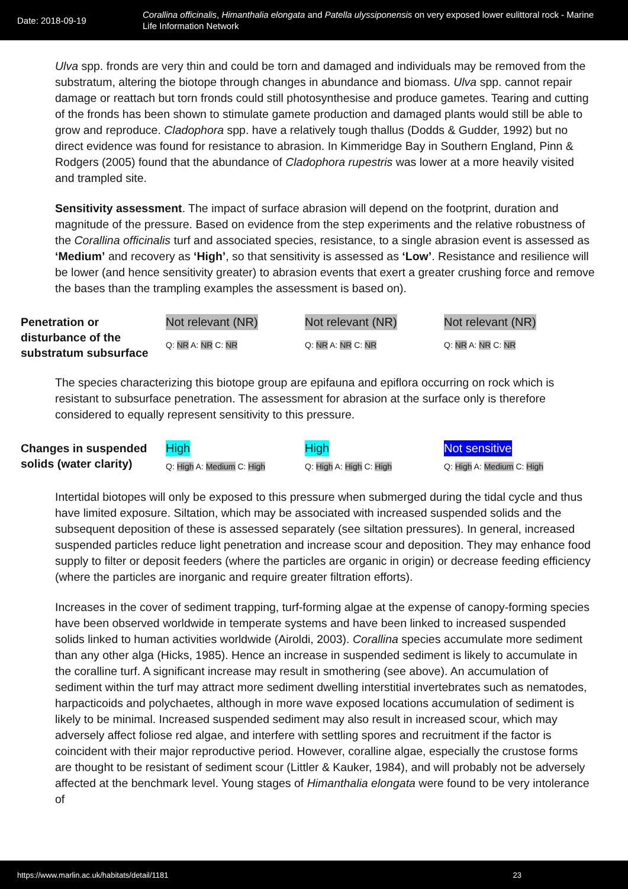Date: 2018-09-19
Corallina officinalis, Himanthalia elongata and Patella ulyssiponensis on very exposed lower eulittoral rock - Marine Life Information Network
Ulva spp. fronds are very thin and could be torn and damaged and individuals may be removed from the substratum, altering the biotope through changes in abundance and biomass. Ulva spp. cannot repair damage or reattach but torn fronds could still photosynthesise and produce gametes. Tearing and cutting of the fronds has been shown to stimulate gamete production and damaged plants would still be able to grow and reproduce. Cladophora spp. have a relatively tough thallus (Dodds & Gudder, 1992) but no direct evidence was found for resistance to abrasion. In Kimmeridge Bay in Southern England, Pinn & Rodgers (2005) found that the abundance of Cladophora rupestris was lower at a more heavily visited and trampled site.
Sensitivity assessment. The impact of surface abrasion will depend on the footprint, duration and magnitude of the pressure. Based on evidence from the step experiments and the relative robustness of the Corallina officinalis turf and associated species, resistance, to a single abrasion event is assessed as ‘Medium’ and recovery as ‘High’, so that sensitivity is assessed as ‘Low’. Resistance and resilience will be lower (and hence sensitivity greater) to abrasion events that exert a greater crushing force and remove the bases than the trampling examples the assessment is based on).
| Penetration or disturbance of the substratum subsurface | Not relevant (NR) Q: NR A: NR C: NR | Not relevant (NR) Q: NR A: NR C: NR | Not relevant (NR) Q: NR A: NR C: NR |
The species characterizing this biotope group are epifauna and epiflora occurring on rock which is resistant to subsurface penetration. The assessment for abrasion at the surface only is therefore considered to equally represent sensitivity to this pressure.
| Changes in suspended solids (water clarity) | High Q: High A: Medium C: High | High Q: High A: High C: High | Not sensitive Q: High A: Medium C: High |
Intertidal biotopes will only be exposed to this pressure when submerged during the tidal cycle and thus have limited exposure. Siltation, which may be associated with increased suspended solids and the subsequent deposition of these is assessed separately (see siltation pressures). In general, increased suspended particles reduce light penetration and increase scour and deposition. They may enhance food supply to filter or deposit feeders (where the particles are organic in origin) or decrease feeding efficiency (where the particles are inorganic and require greater filtration efforts).
Increases in the cover of sediment trapping, turf-forming algae at the expense of canopy-forming species have been observed worldwide in temperate systems and have been linked to increased suspended solids linked to human activities worldwide (Airoldi, 2003). Corallina species accumulate more sediment than any other alga (Hicks, 1985). Hence an increase in suspended sediment is likely to accumulate in the coralline turf. A significant increase may result in smothering (see above). An accumulation of sediment within the turf may attract more sediment dwelling interstitial invertebrates such as nematodes, harpacticoids and polychaetes, although in more wave exposed locations accumulation of sediment is likely to be minimal. Increased suspended sediment may also result in increased scour, which may adversely affect foliose red algae, and interfere with settling spores and recruitment if the factor is coincident with their major reproductive period. However, coralline algae, especially the crustose forms are thought to be resistant of sediment scour (Littler & Kauker, 1984), and will probably not be adversely affected at the benchmark level. Young stages of Himanthalia elongata were found to be very intolerance of
https://www.marlin.ac.uk/habitats/detail/1181 23